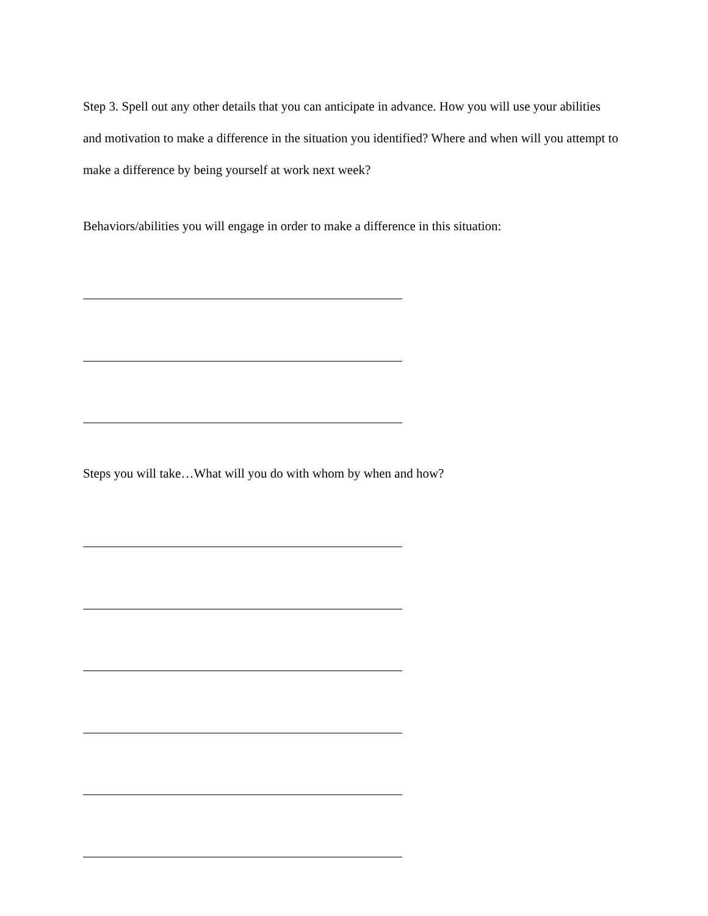Step 3. Spell out any other details that you can anticipate in advance. How you will use your abilities and motivation to make a difference in the situation you identified? Where and when will you attempt to make a difference by being yourself at work next week?
Behaviors/abilities you will engage in order to make a difference in this situation:
Steps you will take…What will you do with whom by when and how?